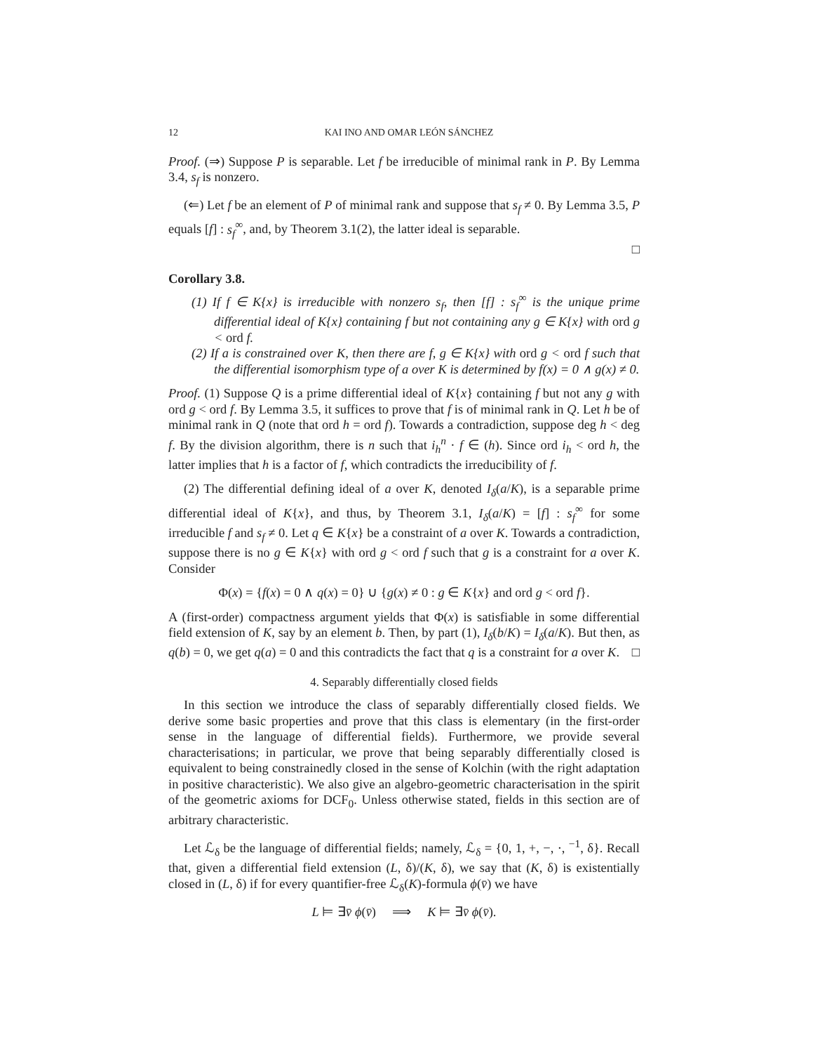12 KAI INO AND OMAR LEÓN SÁNCHEZ
Proof. (⇒) Suppose P is separable. Let f be irreducible of minimal rank in P. By Lemma 3.4, s<sub>f</sub> is nonzero.
(⇐) Let f be an element of P of minimal rank and suppose that s<sub>f</sub> ≠ 0. By Lemma 3.5, P equals [f] : s<sub>f</sub><sup>∞</sup>, and, by Theorem 3.1(2), the latter ideal is separable.
□
Corollary 3.8.
(1) If f ∈ K{x} is irreducible with nonzero s<sub>f</sub>, then [f] : s<sub>f</sub><sup>∞</sup> is the unique prime differential ideal of K{x} containing f but not containing any g ∈ K{x} with ord g < ord f.
(2) If a is constrained over K, then there are f, g ∈ K{x} with ord g < ord f such that the differential isomorphism type of a over K is determined by f(x) = 0 ∧ g(x) ≠ 0.
Proof. (1) Suppose Q is a prime differential ideal of K{x} containing f but not any g with ord g < ord f. By Lemma 3.5, it suffices to prove that f is of minimal rank in Q. Let h be of minimal rank in Q (note that ord h = ord f). Towards a contradiction, suppose deg h < deg f. By the division algorithm, there is n such that i<sub>h</sub><sup>n</sup> · f ∈ (h). Since ord i<sub>h</sub> < ord h, the latter implies that h is a factor of f, which contradicts the irreducibility of f.
(2) The differential defining ideal of a over K, denoted I<sub>δ</sub>(a/K), is a separable prime differential ideal of K{x}, and thus, by Theorem 3.1, I<sub>δ</sub>(a/K) = [f] : s<sub>f</sub><sup>∞</sup> for some irreducible f and s<sub>f</sub> ≠ 0. Let q ∈ K{x} be a constraint of a over K. Towards a contradiction, suppose there is no g ∈ K{x} with ord g < ord f such that g is a constraint for a over K. Consider
Φ(x) = {f(x) = 0 ∧ q(x) = 0} ∪ {g(x) ≠ 0 : g ∈ K{x} and ord g < ord f}.
A (first-order) compactness argument yields that Φ(x) is satisfiable in some differential field extension of K, say by an element b. Then, by part (1), I<sub>δ</sub>(b/K) = I<sub>δ</sub>(a/K). But then, as q(b) = 0, we get q(a) = 0 and this contradicts the fact that q is a constraint for a over K. □
4. Separably differentially closed fields
In this section we introduce the class of separably differentially closed fields. We derive some basic properties and prove that this class is elementary (in the first-order sense in the language of differential fields). Furthermore, we provide several characterisations; in particular, we prove that being separably differentially closed is equivalent to being constrainedly closed in the sense of Kolchin (with the right adaptation in positive characteristic). We also give an algebro-geometric characterisation in the spirit of the geometric axioms for DCF<sub>0</sub>. Unless otherwise stated, fields in this section are of arbitrary characteristic.
Let ℒ<sub>δ</sub> be the language of differential fields; namely, ℒ<sub>δ</sub> = {0, 1, +, −, ·, <sup>−1</sup>, δ}. Recall that, given a differential field extension (L, δ)/(K, δ), we say that (K, δ) is existentially closed in (L, δ) if for every quantifier-free ℒ<sub>δ</sub>(K)-formula ϕ(v̄) we have
L ⊨ ∃v̄ ϕ(v̄) ⟹ K ⊨ ∃v̄ ϕ(v̄).